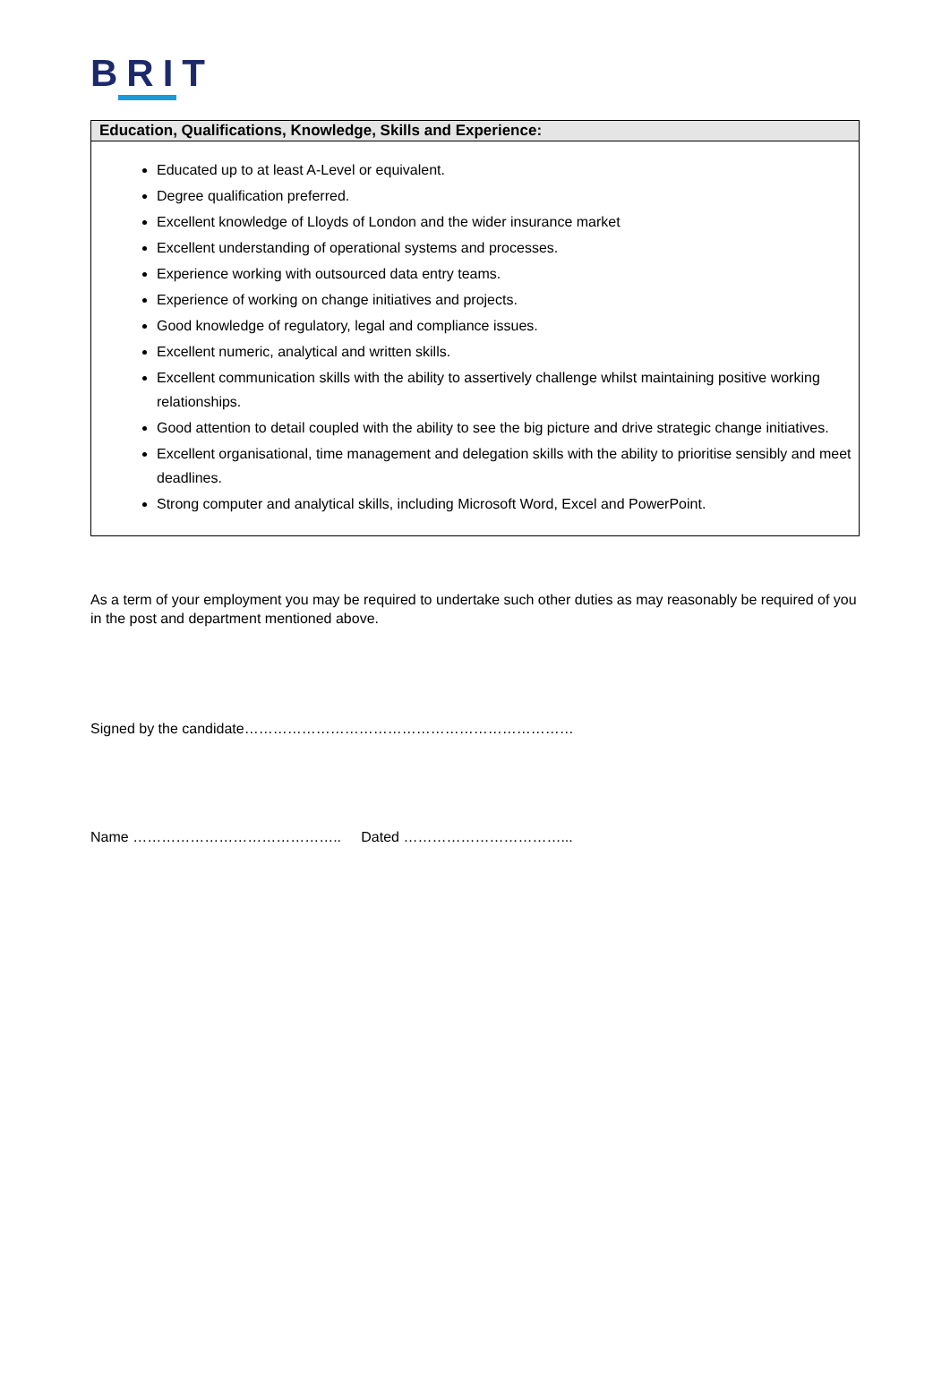BRIT
| Education, Qualifications, Knowledge, Skills and Experience: |
| --- |
| Educated up to at least A-Level or equivalent. Degree qualification preferred. Excellent knowledge of Lloyds of London and the wider insurance market Excellent understanding of operational systems and processes. Experience working with outsourced data entry teams. Experience of working on change initiatives and projects. Good knowledge of regulatory, legal and compliance issues. Excellent numeric, analytical and written skills. Excellent communication skills with the ability to assertively challenge whilst maintaining positive working relationships. Good attention to detail coupled with the ability to see the big picture and drive strategic change initiatives. Excellent organisational, time management and delegation skills with the ability to prioritise sensibly and meet deadlines. Strong computer and analytical skills, including Microsoft Word, Excel and PowerPoint. |
As a term of your employment you may be required to undertake such other duties as may reasonably be required of you in the post and department mentioned above.
Signed by the candidate……………………………………………………………
Name …………………………………….. Dated ……………………………...